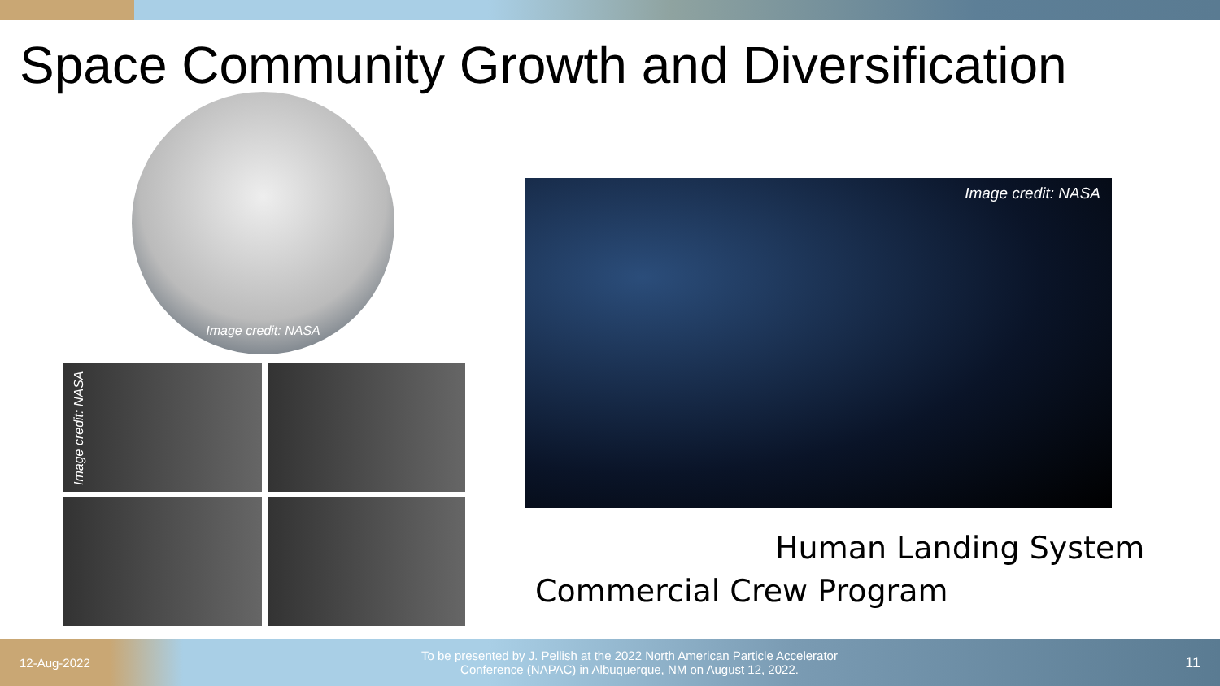Space Community Growth and Diversification
Image credit: NASA
Image credit: NASA
Image credit: NASA
Human Landing System
Commercial Crew Program
12-Aug-2022
To be presented by J. Pellish at the 2022 North American Particle Accelerator Conference (NAPAC) in Albuquerque, NM on August 12, 2022.
11